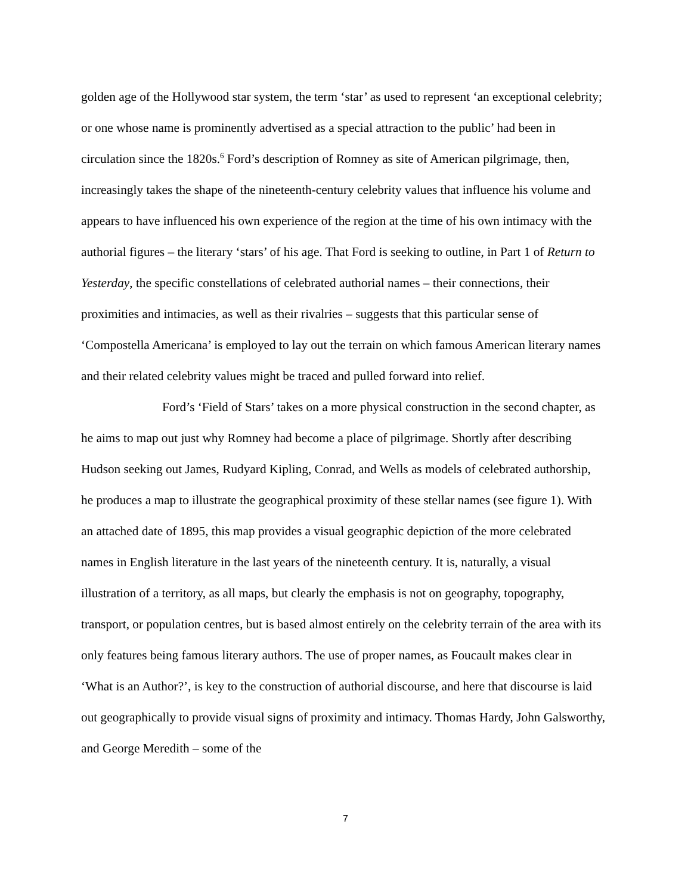golden age of the Hollywood star system, the term ‘star’ as used to represent ‘an exceptional celebrity; or one whose name is prominently advertised as a special attraction to the public’ had been in circulation since the 1820s.<sup>6</sup> Ford’s description of Romney as site of American pilgrimage, then, increasingly takes the shape of the nineteenth-century celebrity values that influence his volume and appears to have influenced his own experience of the region at the time of his own intimacy with the authorial figures – the literary ‘stars’ of his age. That Ford is seeking to outline, in Part 1 of Return to Yesterday, the specific constellations of celebrated authorial names – their connections, their proximities and intimacies, as well as their rivalries – suggests that this particular sense of ‘Compostella Americana’ is employed to lay out the terrain on which famous American literary names and their related celebrity values might be traced and pulled forward into relief.
Ford’s ‘Field of Stars’ takes on a more physical construction in the second chapter, as he aims to map out just why Romney had become a place of pilgrimage. Shortly after describing Hudson seeking out James, Rudyard Kipling, Conrad, and Wells as models of celebrated authorship, he produces a map to illustrate the geographical proximity of these stellar names (see figure 1). With an attached date of 1895, this map provides a visual geographic depiction of the more celebrated names in English literature in the last years of the nineteenth century. It is, naturally, a visual illustration of a territory, as all maps, but clearly the emphasis is not on geography, topography, transport, or population centres, but is based almost entirely on the celebrity terrain of the area with its only features being famous literary authors. The use of proper names, as Foucault makes clear in ‘What is an Author?’, is key to the construction of authorial discourse, and here that discourse is laid out geographically to provide visual signs of proximity and intimacy. Thomas Hardy, John Galsworthy, and George Meredith – some of the
7